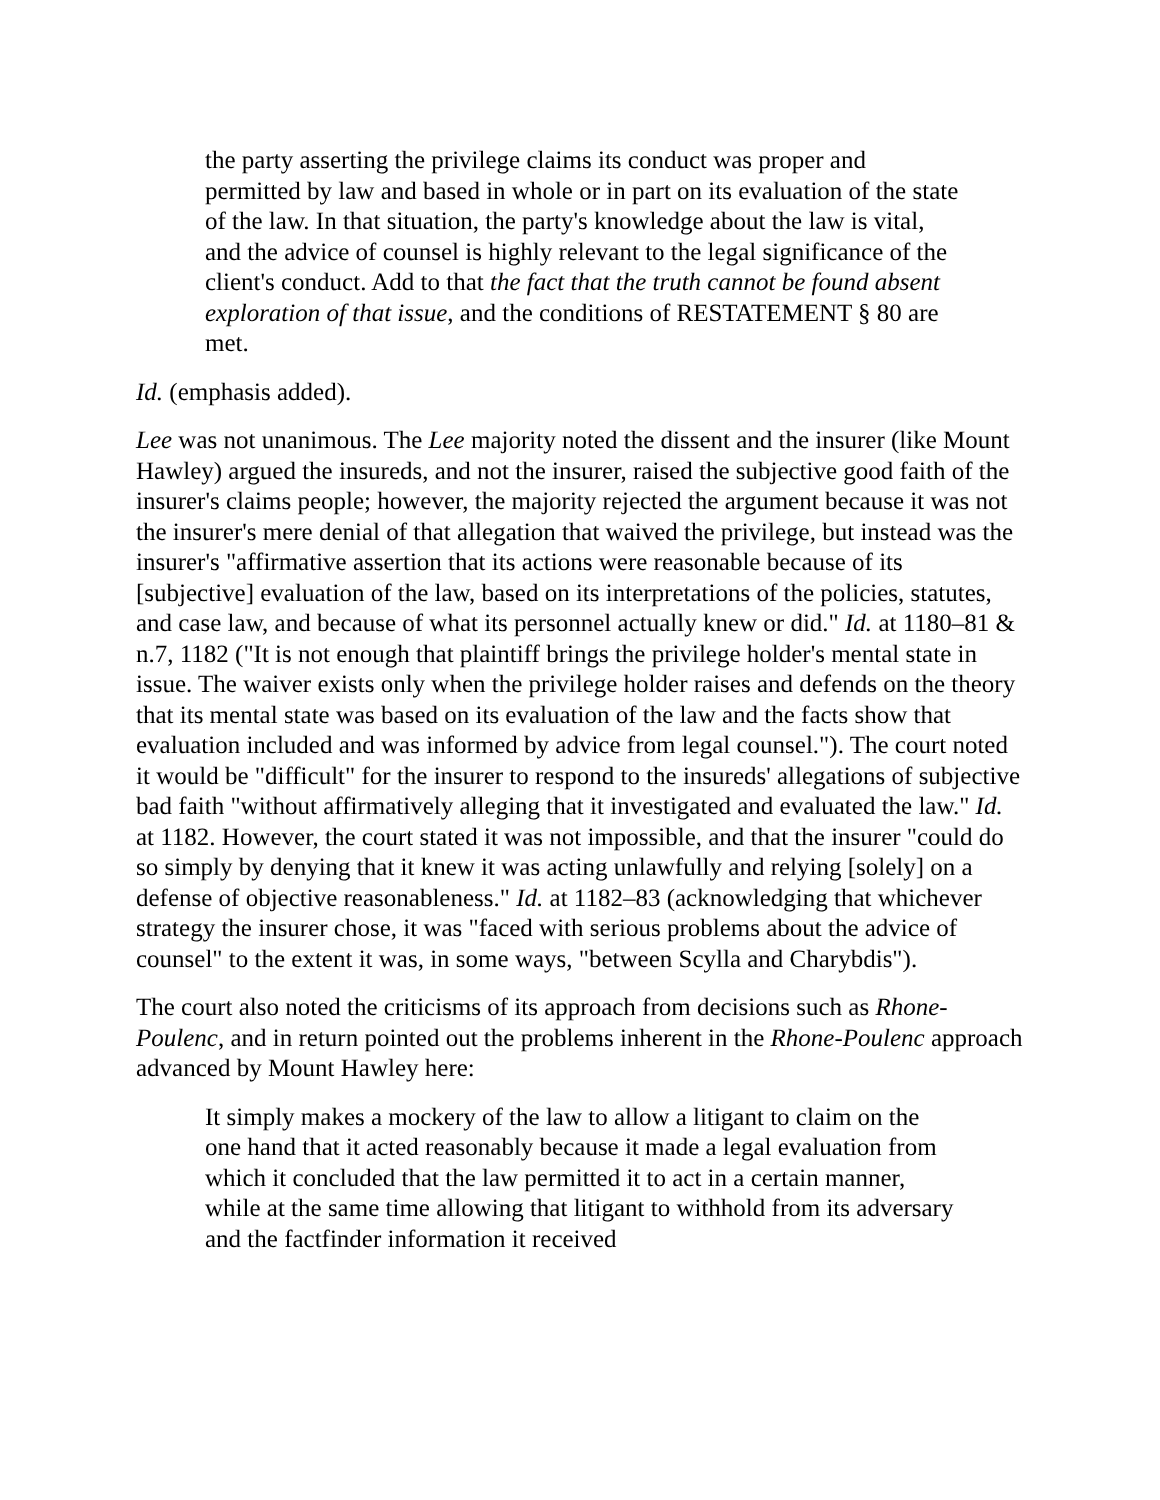the party asserting the privilege claims its conduct was proper and permitted by law and based in whole or in part on its evaluation of the state of the law. In that situation, the party's knowledge about the law is vital, and the advice of counsel is highly relevant to the legal significance of the client's conduct. Add to that the fact that the truth cannot be found absent exploration of that issue, and the conditions of RESTATEMENT § 80 are met.
Id. (emphasis added).
Lee was not unanimous. The Lee majority noted the dissent and the insurer (like Mount Hawley) argued the insureds, and not the insurer, raised the subjective good faith of the insurer's claims people; however, the majority rejected the argument because it was not the insurer's mere denial of that allegation that waived the privilege, but instead was the insurer's "affirmative assertion that its actions were reasonable because of its [subjective] evaluation of the law, based on its interpretations of the policies, statutes, and case law, and because of what its personnel actually knew or did." Id. at 1180–81 & n.7, 1182 ("It is not enough that plaintiff brings the privilege holder's mental state in issue. The waiver exists only when the privilege holder raises and defends on the theory that its mental state was based on its evaluation of the law and the facts show that evaluation included and was informed by advice from legal counsel."). The court noted it would be "difficult" for the insurer to respond to the insureds' allegations of subjective bad faith "without affirmatively alleging that it investigated and evaluated the law." Id. at 1182. However, the court stated it was not impossible, and that the insurer "could do so simply by denying that it knew it was acting unlawfully and relying [solely] on a defense of objective reasonableness." Id. at 1182–83 (acknowledging that whichever strategy the insurer chose, it was "faced with serious problems about the advice of counsel" to the extent it was, in some ways, "between Scylla and Charybdis").
The court also noted the criticisms of its approach from decisions such as Rhone-Poulenc, and in return pointed out the problems inherent in the Rhone-Poulenc approach advanced by Mount Hawley here:
It simply makes a mockery of the law to allow a litigant to claim on the one hand that it acted reasonably because it made a legal evaluation from which it concluded that the law permitted it to act in a certain manner, while at the same time allowing that litigant to withhold from its adversary and the factfinder information it received